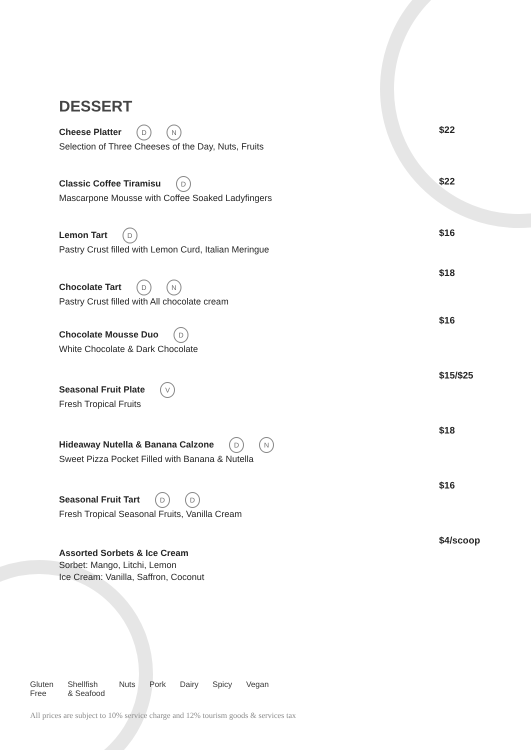DESSERT
Cheese Platter D N
Selection of Three Cheeses of the Day, Nuts, Fruits
$22
Classic Coffee Tiramisu D
Mascarpone Mousse with Coffee Soaked Ladyfingers
$22
Lemon Tart D
Pastry Crust filled with Lemon Curd, Italian Meringue
$16
Chocolate Tart D N
Pastry Crust filled with All chocolate cream
$18
Chocolate Mousse Duo D
White Chocolate & Dark Chocolate
$16
Seasonal Fruit Plate V
Fresh Tropical Fruits
$15/$25
Hideaway Nutella & Banana Calzone D N
Sweet Pizza Pocket Filled with Banana & Nutella
$18
Seasonal Fruit Tart D D
Fresh Tropical Seasonal Fruits, Vanilla Cream
$16
Assorted Sorbets & Ice Cream
Sorbet: Mango, Litchi, Lemon
Ice Cream: Vanilla, Saffron, Coconut
$4/scoop
Gluten
Free Shellfish
& Seafood Nuts Pork Dairy Spicy Vegan
All prices are subject to 10% service charge and 12% tourism goods & services tax